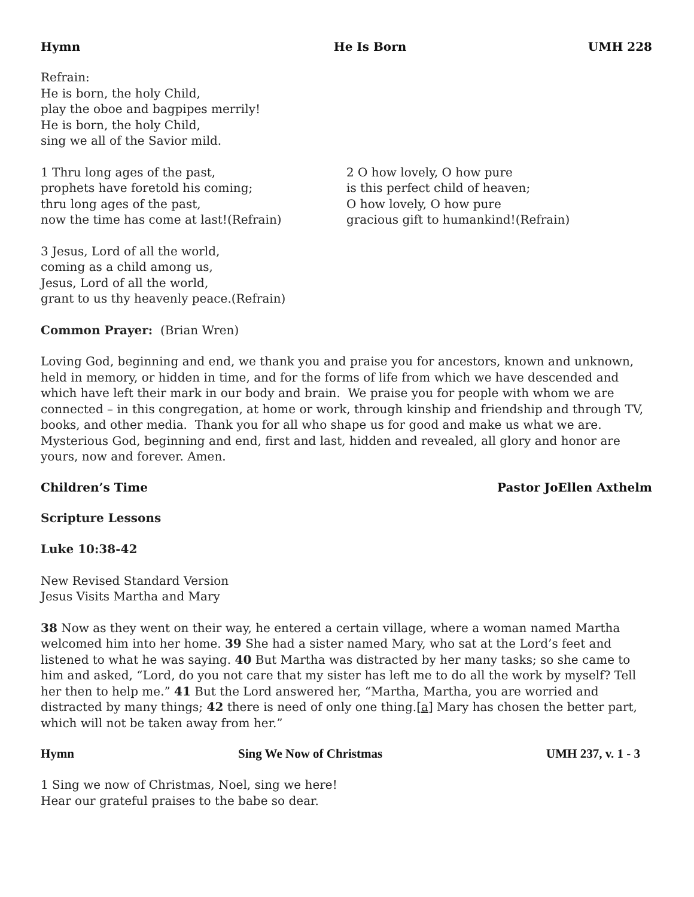Hymn He Is Born UMH 228
Refrain:
He is born, the holy Child,
play the oboe and bagpipes merrily!
He is born, the holy Child,
sing we all of the Savior mild.
1 Thru long ages of the past,
prophets have foretold his coming;
thru long ages of the past,
now the time has come at last!(Refrain)
2 O how lovely, O how pure
is this perfect child of heaven;
O how lovely, O how pure
gracious gift to humankind!(Refrain)
3 Jesus, Lord of all the world,
coming as a child among us,
Jesus, Lord of all the world,
grant to us thy heavenly peace.(Refrain)
Common Prayer: (Brian Wren)
Loving God, beginning and end, we thank you and praise you for ancestors, known and unknown, held in memory, or hidden in time, and for the forms of life from which we have descended and which have left their mark in our body and brain. We praise you for people with whom we are connected – in this congregation, at home or work, through kinship and friendship and through TV, books, and other media. Thank you for all who shape us for good and make us what we are. Mysterious God, beginning and end, first and last, hidden and revealed, all glory and honor are yours, now and forever. Amen.
Children’s Time Pastor JoEllen Axthelm
Scripture Lessons
Luke 10:38-42
New Revised Standard Version
Jesus Visits Martha and Mary
38 Now as they went on their way, he entered a certain village, where a woman named Martha welcomed him into her home. 39 She had a sister named Mary, who sat at the Lord’s feet and listened to what he was saying. 40 But Martha was distracted by her many tasks; so she came to him and asked, “Lord, do you not care that my sister has left me to do all the work by myself? Tell her then to help me.” 41 But the Lord answered her, “Martha, Martha, you are worried and distracted by many things; 42 there is need of only one thing.[a] Mary has chosen the better part, which will not be taken away from her.”
Hymn Sing We Now of Christmas UMH 237, v. 1 - 3
1 Sing we now of Christmas, Noel, sing we here!
Hear our grateful praises to the babe so dear.